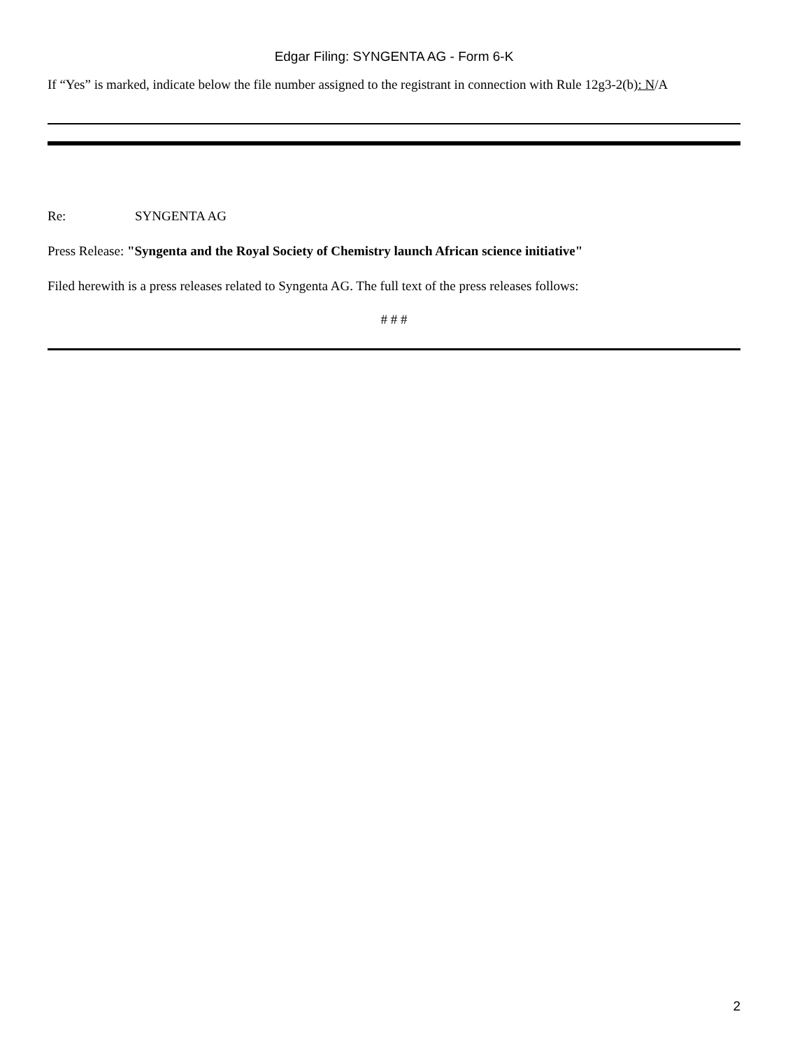Edgar Filing: SYNGENTA AG - Form 6-K
If “Yes” is marked, indicate below the file number assigned to the registrant in connection with Rule 12g3-2(b): N/A
Re: SYNGENTA AG
Press Release: "Syngenta and the Royal Society of Chemistry launch African science initiative"
Filed herewith is a press releases related to Syngenta AG. The full text of the press releases follows:
# # #
2